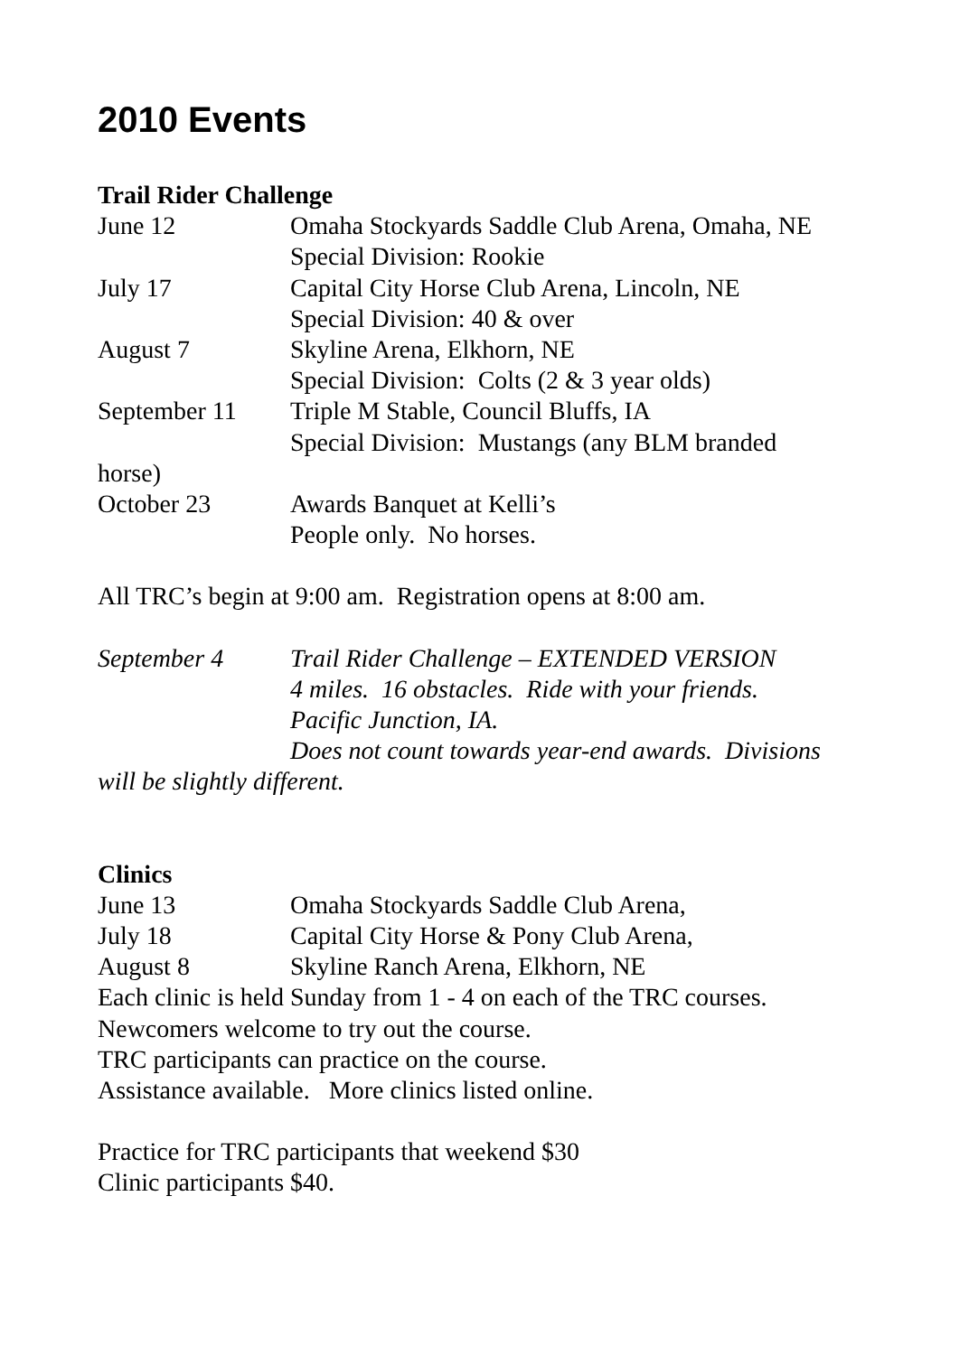2010 Events
Trail Rider Challenge
June 12 Omaha Stockyards Saddle Club Arena, Omaha, NE
Special Division: Rookie
July 17 Capital City Horse Club Arena, Lincoln, NE
Special Division: 40 & over
August 7 Skyline Arena, Elkhorn, NE
Special Division: Colts (2 & 3 year olds)
September 11 Triple M Stable, Council Bluffs, IA
Special Division: Mustangs (any BLM branded
horse)
October 23 Awards Banquet at Kelli’s
People only. No horses.
All TRC’s begin at 9:00 am. Registration opens at 8:00 am.
September 4 Trail Rider Challenge – EXTENDED VERSION
4 miles. 16 obstacles. Ride with your friends.
Pacific Junction, IA.
Does not count towards year-end awards. Divisions
will be slightly different.
Clinics
June 13 Omaha Stockyards Saddle Club Arena,
July 18 Capital City Horse & Pony Club Arena,
August 8 Skyline Ranch Arena, Elkhorn, NE
Each clinic is held Sunday from 1 - 4 on each of the TRC courses.
Newcomers welcome to try out the course.
TRC participants can practice on the course.
Assistance available. More clinics listed online.
Practice for TRC participants that weekend $30
Clinic participants $40.